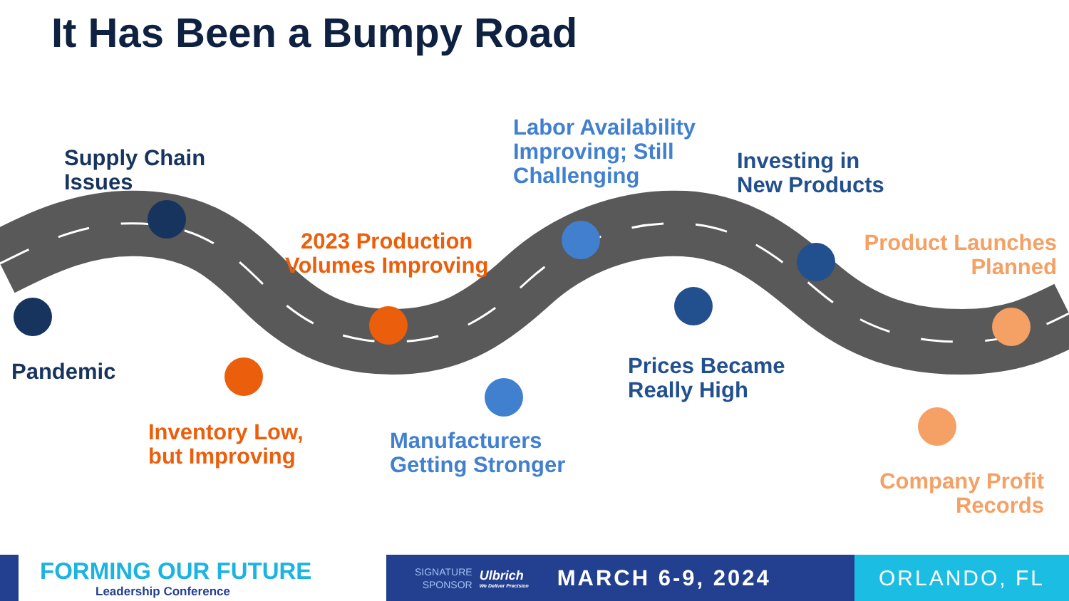It Has Been a Bumpy Road
Supply Chain
Issues
Pandemic
2023 Production
Volumes Improving
Inventory Low,
but Improving
Labor Availability
Improving; Still
Challenging
Manufacturers
Getting Stronger
Investing in
New Products
Prices Became
Really High
Product Launches
Planned
Company Profit
Records
FORMING OUR FUTURE
Leadership Conference
SIGNATURE
SPONSOR
Ulbrich
We Deliver Precision
MARCH 6-9, 2024
ORLANDO, FL